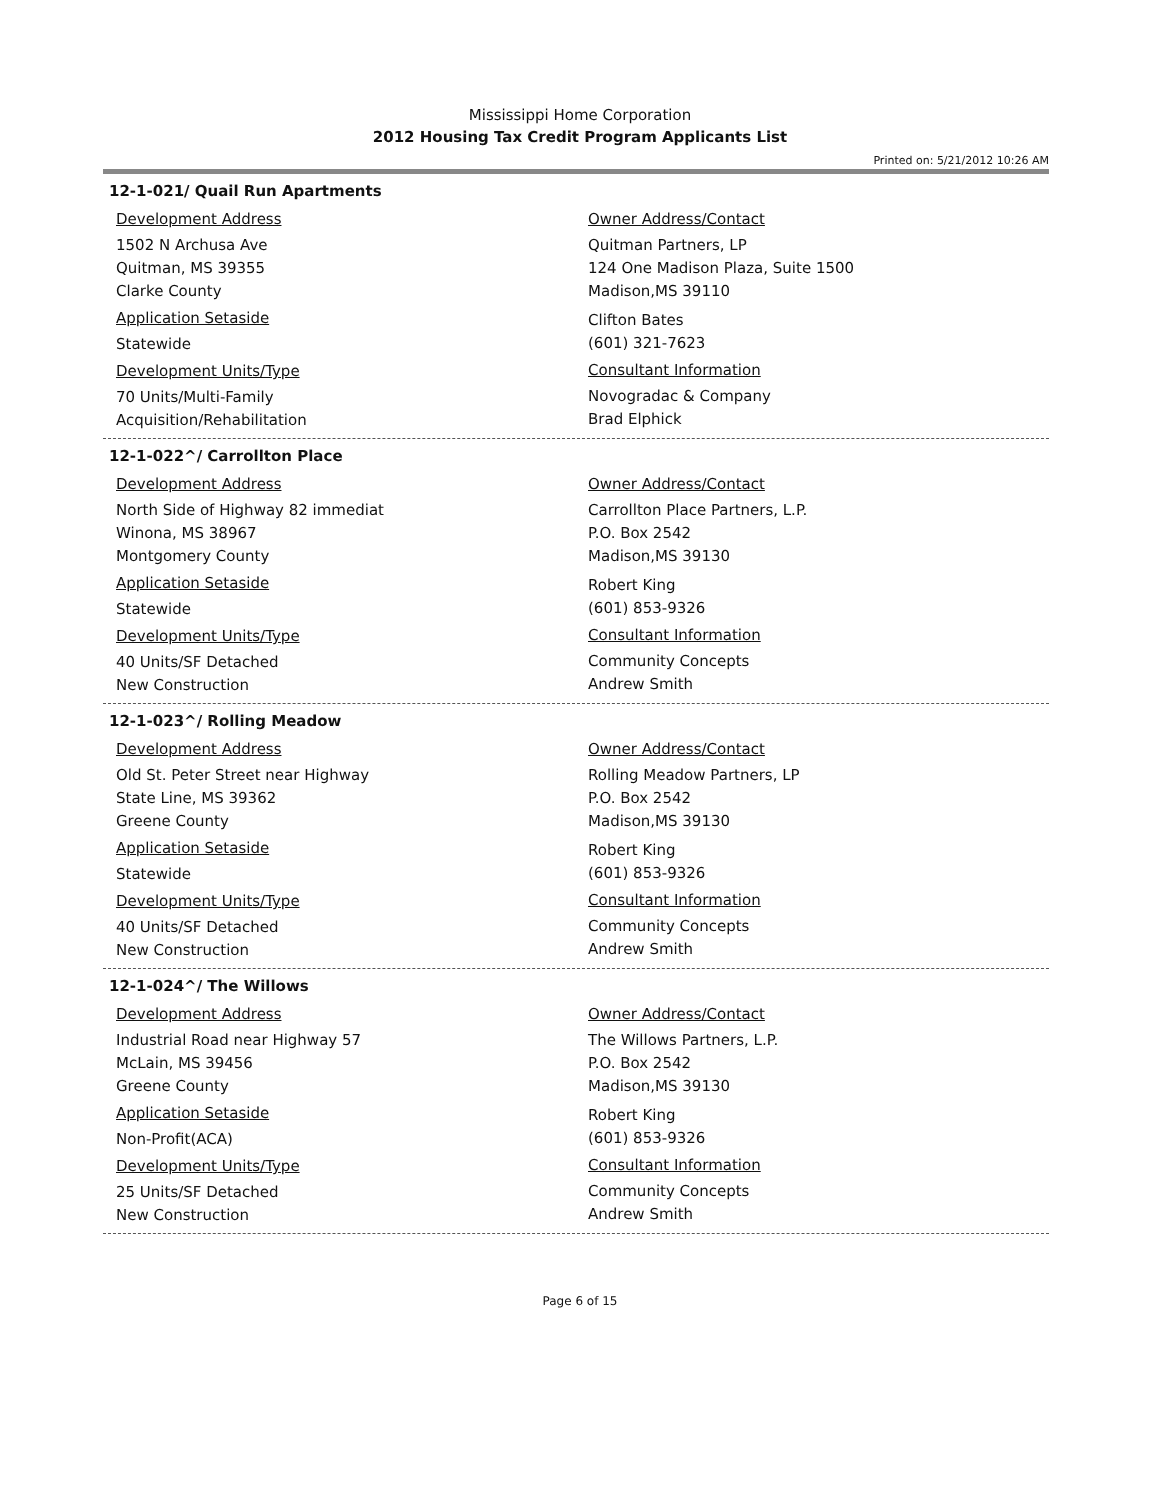Mississippi Home Corporation
2012 Housing Tax Credit Program Applicants List
Printed on: 5/21/2012 10:26 AM
12-1-021/ Quail Run Apartments
Development Address
1502 N Archusa Ave
Quitman, MS 39355
Clarke County
Application Setaside
Statewide
Development Units/Type
70 Units/Multi-Family
Acquisition/Rehabilitation
Owner Address/Contact
Quitman Partners, LP
124 One Madison Plaza, Suite 1500
Madison,MS 39110
Clifton Bates
(601) 321-7623
Consultant Information
Novogradac & Company
Brad Elphick
12-1-022^/ Carrollton Place
Development Address
North Side of Highway 82 immediat
Winona, MS 38967
Montgomery County
Application Setaside
Statewide
Development Units/Type
40 Units/SF Detached
New Construction
Owner Address/Contact
Carrollton Place Partners, L.P.
P.O. Box 2542
Madison,MS 39130
Robert King
(601) 853-9326
Consultant Information
Community Concepts
Andrew Smith
12-1-023^/ Rolling Meadow
Development Address
Old St. Peter Street near Highway
State Line, MS 39362
Greene County
Application Setaside
Statewide
Development Units/Type
40 Units/SF Detached
New Construction
Owner Address/Contact
Rolling Meadow Partners, LP
P.O. Box 2542
Madison,MS 39130
Robert King
(601) 853-9326
Consultant Information
Community Concepts
Andrew Smith
12-1-024^/ The Willows
Development Address
Industrial Road near Highway 57
McLain, MS 39456
Greene County
Application Setaside
Non-Profit(ACA)
Development Units/Type
25 Units/SF Detached
New Construction
Owner Address/Contact
The Willows Partners, L.P.
P.O. Box 2542
Madison,MS 39130
Robert King
(601) 853-9326
Consultant Information
Community Concepts
Andrew Smith
Page 6 of 15